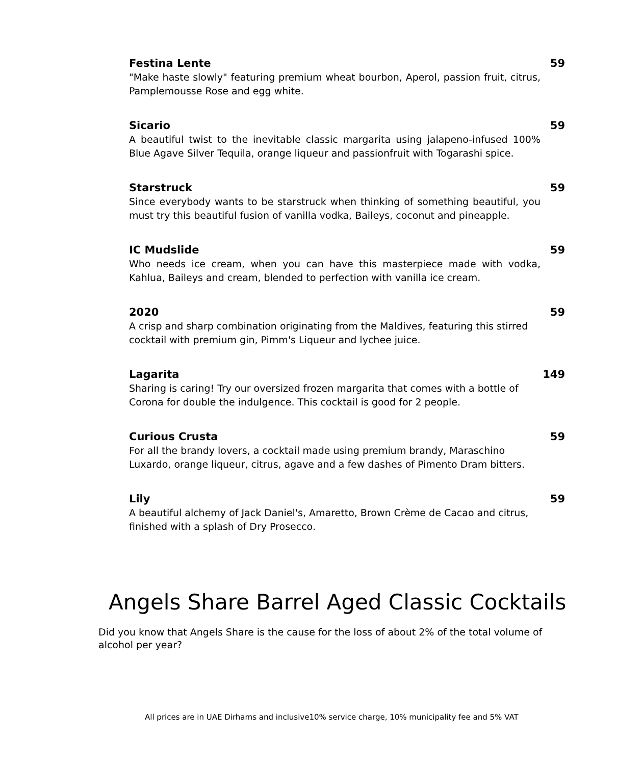Festina Lente 59
"Make haste slowly" featuring premium wheat bourbon, Aperol, passion fruit, citrus, Pamplemousse Rose and egg white.
Sicario 59
A beautiful twist to the inevitable classic margarita using jalapeno-infused 100% Blue Agave Silver Tequila, orange liqueur and passionfruit with Togarashi spice.
Starstruck 59
Since everybody wants to be starstruck when thinking of something beautiful, you must try this beautiful fusion of vanilla vodka, Baileys, coconut and pineapple.
IC Mudslide 59
Who needs ice cream, when you can have this masterpiece made with vodka, Kahlua, Baileys and cream, blended to perfection with vanilla ice cream.
2020 59
A crisp and sharp combination originating from the Maldives, featuring this stirred cocktail with premium gin, Pimm's Liqueur and lychee juice.
Lagarita 149
Sharing is caring! Try our oversized frozen margarita that comes with a bottle of Corona for double the indulgence. This cocktail is good for 2 people.
Curious Crusta 59
For all the brandy lovers, a cocktail made using premium brandy, Maraschino Luxardo, orange liqueur, citrus, agave and a few dashes of Pimento Dram bitters.
Lily 59
A beautiful alchemy of Jack Daniel's, Amaretto, Brown Crème de Cacao and citrus, finished with a splash of Dry Prosecco.
Angels Share Barrel Aged Classic Cocktails
Did you know that Angels Share is the cause for the loss of about 2% of the total volume of alcohol per year?
All prices are in UAE Dirhams and inclusive10% service charge, 10% municipality fee and 5% VAT